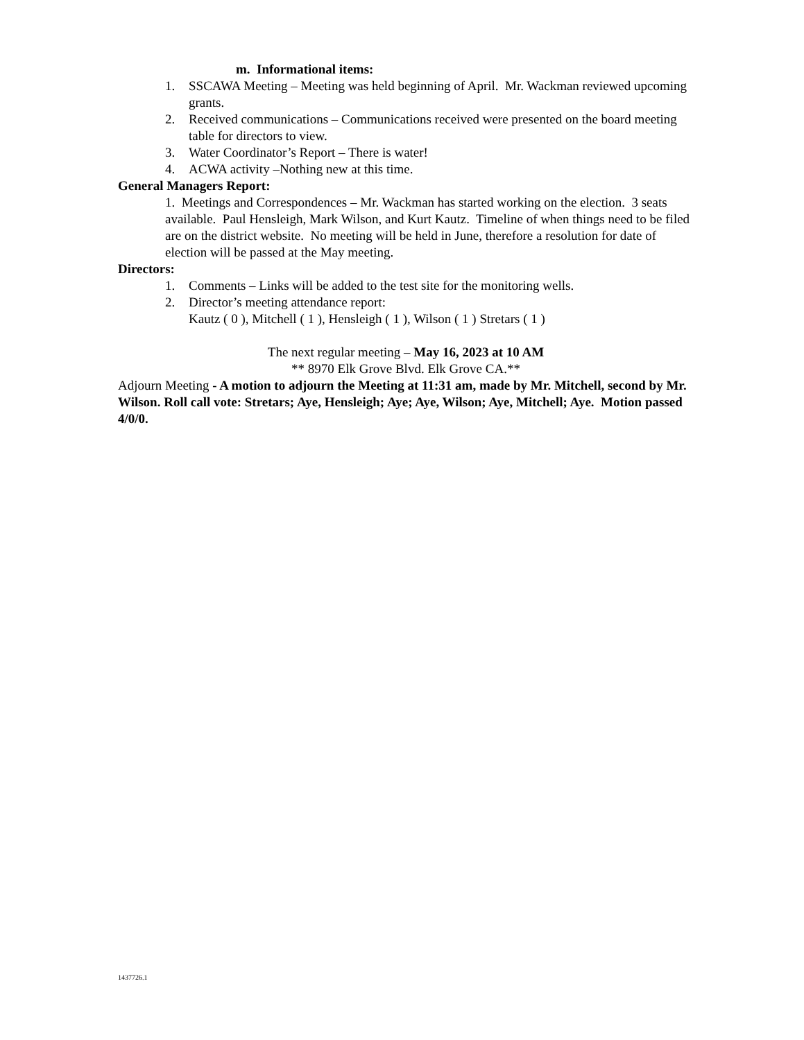m. Informational items:
1. SSCAWA Meeting – Meeting was held beginning of April. Mr. Wackman reviewed upcoming grants.
2. Received communications – Communications received were presented on the board meeting table for directors to view.
3. Water Coordinator’s Report – There is water!
4. ACWA activity –Nothing new at this time.
General Managers Report:
1. Meetings and Correspondences – Mr. Wackman has started working on the election. 3 seats available. Paul Hensleigh, Mark Wilson, and Kurt Kautz. Timeline of when things need to be filed are on the district website. No meeting will be held in June, therefore a resolution for date of election will be passed at the May meeting.
Directors:
1. Comments – Links will be added to the test site for the monitoring wells.
2. Director’s meeting attendance report:
Kautz ( 0 ), Mitchell ( 1 ), Hensleigh ( 1 ), Wilson ( 1 ) Stretars ( 1 )
The next regular meeting – May 16, 2023 at 10 AM
** 8970 Elk Grove Blvd. Elk Grove CA.**
Adjourn Meeting - A motion to adjourn the Meeting at 11:31 am, made by Mr. Mitchell, second by Mr. Wilson. Roll call vote: Stretars; Aye, Hensleigh; Aye; Aye, Wilson; Aye, Mitchell; Aye. Motion passed 4/0/0.
1437726.1